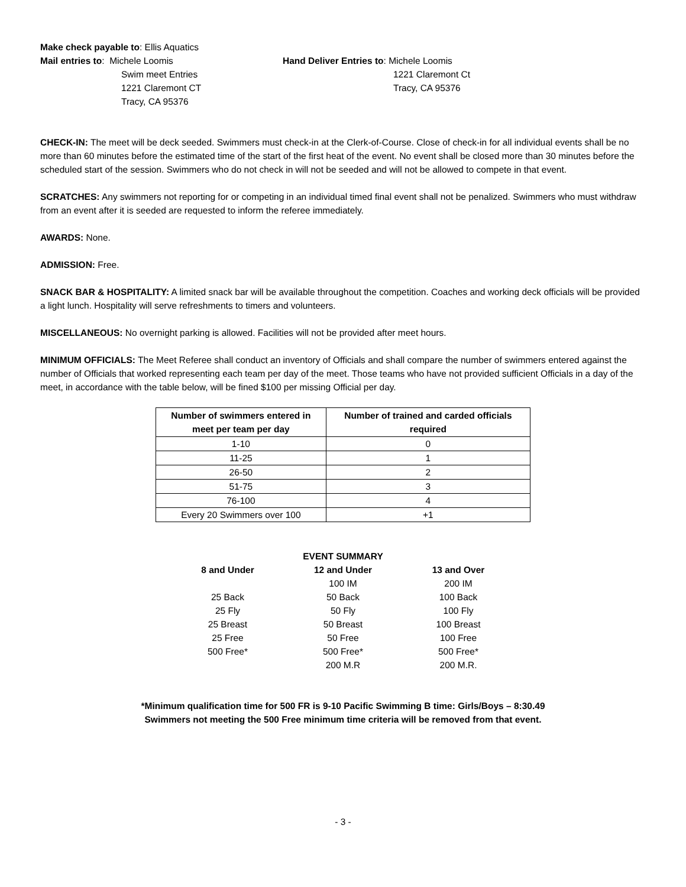Make check payable to: Ellis Aquatics
Mail entries to: Michele Loomis
Swim meet Entries
1221 Claremont CT
Tracy, CA 95376
Hand Deliver Entries to: Michele Loomis
1221 Claremont Ct
Tracy, CA 95376
CHECK-IN: The meet will be deck seeded. Swimmers must check-in at the Clerk-of-Course. Close of check-in for all individual events shall be no more than 60 minutes before the estimated time of the start of the first heat of the event. No event shall be closed more than 30 minutes before the scheduled start of the session. Swimmers who do not check in will not be seeded and will not be allowed to compete in that event.
SCRATCHES: Any swimmers not reporting for or competing in an individual timed final event shall not be penalized. Swimmers who must withdraw from an event after it is seeded are requested to inform the referee immediately.
AWARDS: None.
ADMISSION: Free.
SNACK BAR & HOSPITALITY: A limited snack bar will be available throughout the competition. Coaches and working deck officials will be provided a light lunch. Hospitality will serve refreshments to timers and volunteers.
MISCELLANEOUS: No overnight parking is allowed. Facilities will not be provided after meet hours.
MINIMUM OFFICIALS: The Meet Referee shall conduct an inventory of Officials and shall compare the number of swimmers entered against the number of Officials that worked representing each team per day of the meet. Those teams who have not provided sufficient Officials in a day of the meet, in accordance with the table below, will be fined $100 per missing Official per day.
| Number of swimmers entered in meet per team per day | Number of trained and carded officials required |
| --- | --- |
| 1-10 | 0 |
| 11-25 | 1 |
| 26-50 | 2 |
| 51-75 | 3 |
| 76-100 | 4 |
| Every 20 Swimmers over 100 | +1 |
| | EVENT SUMMARY | |
| --- | --- | --- |
| 8 and Under | 12 and Under | 13 and Over |
| | 100 IM | 200 IM |
| 25 Back | 50 Back | 100 Back |
| 25 Fly | 50 Fly | 100 Fly |
| 25 Breast | 50 Breast | 100 Breast |
| 25 Free | 50 Free | 100 Free |
| 500 Free* | 500 Free* | 500 Free* |
| | 200 M.R | 200 M.R. |
*Minimum qualification time for 500 FR is 9-10 Pacific Swimming B time: Girls/Boys – 8:30.49
Swimmers not meeting the 500 Free minimum time criteria will be removed from that event.
- 3 -